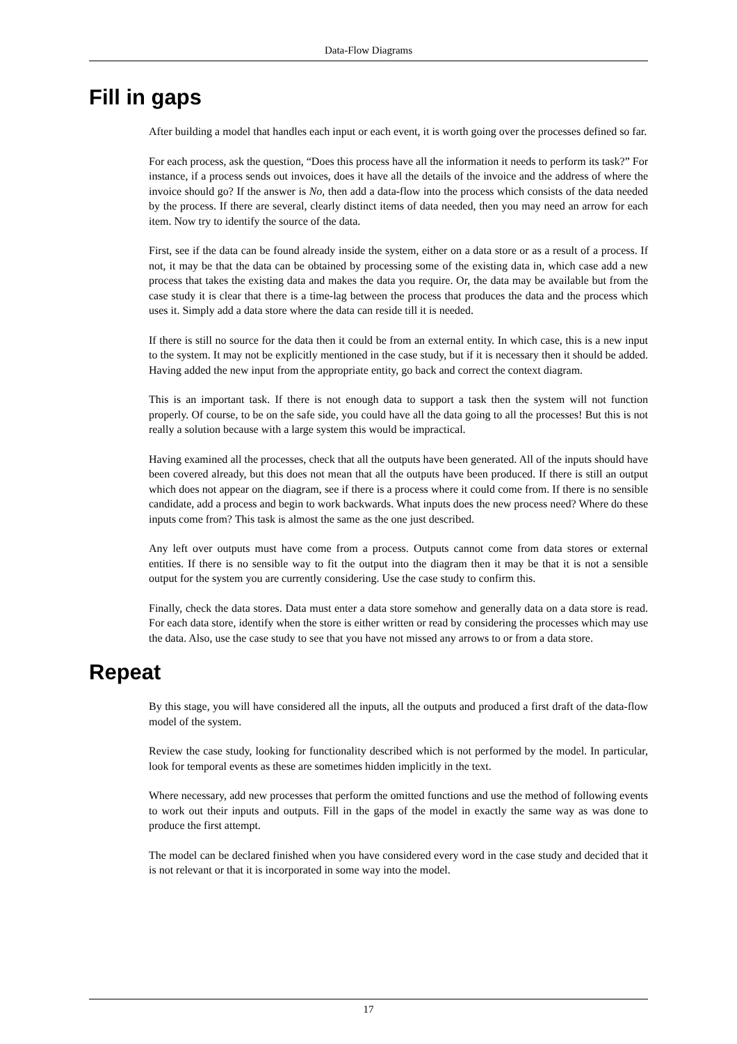Data-Flow Diagrams
Fill in gaps
After building a model that handles each input or each event, it is worth going over the processes defined so far.
For each process, ask the question, “Does this process have all the information it needs to perform its task?” For instance, if a process sends out invoices, does it have all the details of the invoice and the address of where the invoice should go? If the answer is No, then add a data-flow into the process which consists of the data needed by the process. If there are several, clearly distinct items of data needed, then you may need an arrow for each item. Now try to identify the source of the data.
First, see if the data can be found already inside the system, either on a data store or as a result of a process. If not, it may be that the data can be obtained by processing some of the existing data in, which case add a new process that takes the existing data and makes the data you require. Or, the data may be available but from the case study it is clear that there is a time-lag between the process that produces the data and the process which uses it. Simply add a data store where the data can reside till it is needed.
If there is still no source for the data then it could be from an external entity. In which case, this is a new input to the system. It may not be explicitly mentioned in the case study, but if it is necessary then it should be added. Having added the new input from the appropriate entity, go back and correct the context diagram.
This is an important task. If there is not enough data to support a task then the system will not function properly. Of course, to be on the safe side, you could have all the data going to all the processes! But this is not really a solution because with a large system this would be impractical.
Having examined all the processes, check that all the outputs have been generated. All of the inputs should have been covered already, but this does not mean that all the outputs have been produced. If there is still an output which does not appear on the diagram, see if there is a process where it could come from. If there is no sensible candidate, add a process and begin to work backwards. What inputs does the new process need? Where do these inputs come from? This task is almost the same as the one just described.
Any left over outputs must have come from a process. Outputs cannot come from data stores or external entities. If there is no sensible way to fit the output into the diagram then it may be that it is not a sensible output for the system you are currently considering. Use the case study to confirm this.
Finally, check the data stores. Data must enter a data store somehow and generally data on a data store is read. For each data store, identify when the store is either written or read by considering the processes which may use the data. Also, use the case study to see that you have not missed any arrows to or from a data store.
Repeat
By this stage, you will have considered all the inputs, all the outputs and produced a first draft of the data-flow model of the system.
Review the case study, looking for functionality described which is not performed by the model. In particular, look for temporal events as these are sometimes hidden implicitly in the text.
Where necessary, add new processes that perform the omitted functions and use the method of following events to work out their inputs and outputs. Fill in the gaps of the model in exactly the same way as was done to produce the first attempt.
The model can be declared finished when you have considered every word in the case study and decided that it is not relevant or that it is incorporated in some way into the model.
17